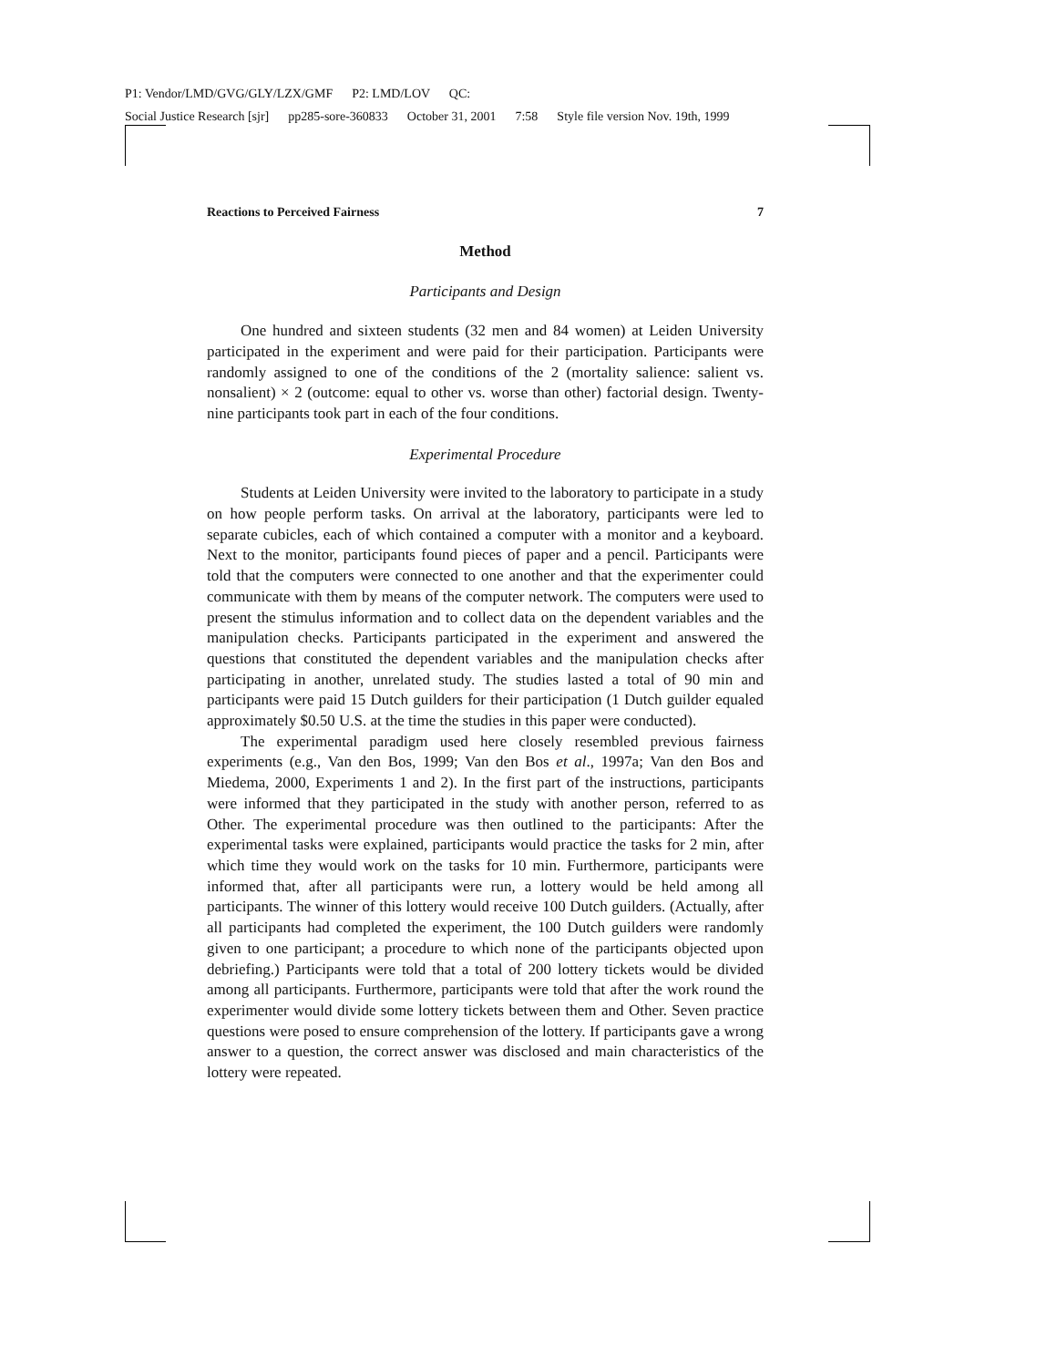P1: Vendor/LMD/GVG/GLY/LZX/GMF P2: LMD/LOV QC:
Social Justice Research [sjr] pp285-sore-360833 October 31, 2001 7:58 Style file version Nov. 19th, 1999
Reactions to Perceived Fairness 7
Method
Participants and Design
One hundred and sixteen students (32 men and 84 women) at Leiden University participated in the experiment and were paid for their participation. Participants were randomly assigned to one of the conditions of the 2 (mortality salience: salient vs. nonsalient) × 2 (outcome: equal to other vs. worse than other) factorial design. Twenty-nine participants took part in each of the four conditions.
Experimental Procedure
Students at Leiden University were invited to the laboratory to participate in a study on how people perform tasks. On arrival at the laboratory, participants were led to separate cubicles, each of which contained a computer with a monitor and a keyboard. Next to the monitor, participants found pieces of paper and a pencil. Participants were told that the computers were connected to one another and that the experimenter could communicate with them by means of the computer network. The computers were used to present the stimulus information and to collect data on the dependent variables and the manipulation checks. Participants participated in the experiment and answered the questions that constituted the dependent variables and the manipulation checks after participating in another, unrelated study. The studies lasted a total of 90 min and participants were paid 15 Dutch guilders for their participation (1 Dutch guilder equaled approximately $0.50 U.S. at the time the studies in this paper were conducted).
The experimental paradigm used here closely resembled previous fairness experiments (e.g., Van den Bos, 1999; Van den Bos et al., 1997a; Van den Bos and Miedema, 2000, Experiments 1 and 2). In the first part of the instructions, participants were informed that they participated in the study with another person, referred to as Other. The experimental procedure was then outlined to the participants: After the experimental tasks were explained, participants would practice the tasks for 2 min, after which time they would work on the tasks for 10 min. Furthermore, participants were informed that, after all participants were run, a lottery would be held among all participants. The winner of this lottery would receive 100 Dutch guilders. (Actually, after all participants had completed the experiment, the 100 Dutch guilders were randomly given to one participant; a procedure to which none of the participants objected upon debriefing.) Participants were told that a total of 200 lottery tickets would be divided among all participants. Furthermore, participants were told that after the work round the experimenter would divide some lottery tickets between them and Other. Seven practice questions were posed to ensure comprehension of the lottery. If participants gave a wrong answer to a question, the correct answer was disclosed and main characteristics of the lottery were repeated.